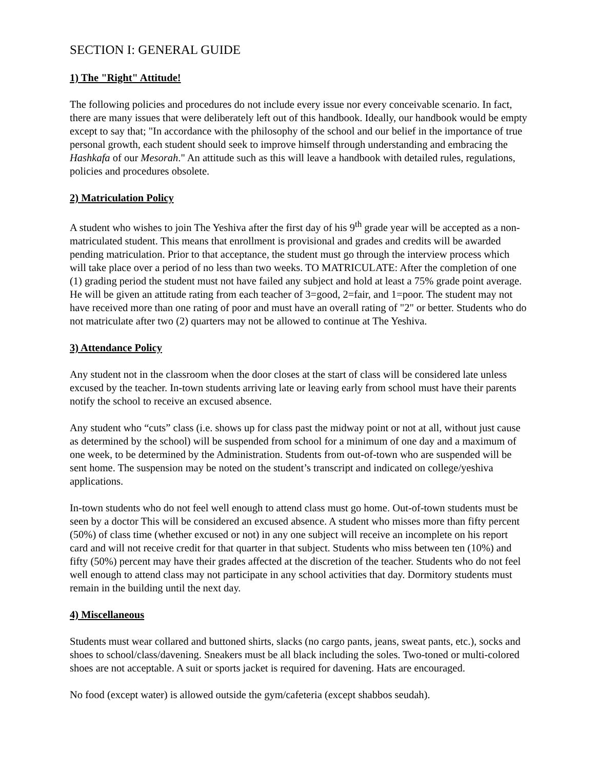SECTION I: GENERAL GUIDE
1) The "Right" Attitude!
The following policies and procedures do not include every issue nor every conceivable scenario. In fact, there are many issues that were deliberately left out of this handbook. Ideally, our handbook would be empty except to say that; "In accordance with the philosophy of the school and our belief in the importance of true personal growth, each student should seek to improve himself through understanding and embracing the Hashkafa of our Mesorah." An attitude such as this will leave a handbook with detailed rules, regulations, policies and procedures obsolete.
2) Matriculation Policy
A student who wishes to join The Yeshiva after the first day of his 9<sup>th</sup> grade year will be accepted as a non-matriculated student. This means that enrollment is provisional and grades and credits will be awarded pending matriculation. Prior to that acceptance, the student must go through the interview process which will take place over a period of no less than two weeks. TO MATRICULATE: After the completion of one (1) grading period the student must not have failed any subject and hold at least a 75% grade point average. He will be given an attitude rating from each teacher of 3=good, 2=fair, and 1=poor. The student may not have received more than one rating of poor and must have an overall rating of "2" or better. Students who do not matriculate after two (2) quarters may not be allowed to continue at The Yeshiva.
3) Attendance Policy
Any student not in the classroom when the door closes at the start of class will be considered late unless excused by the teacher. In-town students arriving late or leaving early from school must have their parents notify the school to receive an excused absence.
Any student who “cuts” class (i.e. shows up for class past the midway point or not at all, without just cause as determined by the school) will be suspended from school for a minimum of one day and a maximum of one week, to be determined by the Administration. Students from out-of-town who are suspended will be sent home. The suspension may be noted on the student’s transcript and indicated on college/yeshiva applications.
In-town students who do not feel well enough to attend class must go home. Out-of-town students must be seen by a doctor This will be considered an excused absence. A student who misses more than fifty percent (50%) of class time (whether excused or not) in any one subject will receive an incomplete on his report card and will not receive credit for that quarter in that subject. Students who miss between ten (10%) and fifty (50%) percent may have their grades affected at the discretion of the teacher. Students who do not feel well enough to attend class may not participate in any school activities that day. Dormitory students must remain in the building until the next day.
4) Miscellaneous
Students must wear collared and buttoned shirts, slacks (no cargo pants, jeans, sweat pants, etc.), socks and shoes to school/class/davening. Sneakers must be all black including the soles. Two-toned or multi-colored shoes are not acceptable. A suit or sports jacket is required for davening. Hats are encouraged.
No food (except water) is allowed outside the gym/cafeteria (except shabbos seudah).